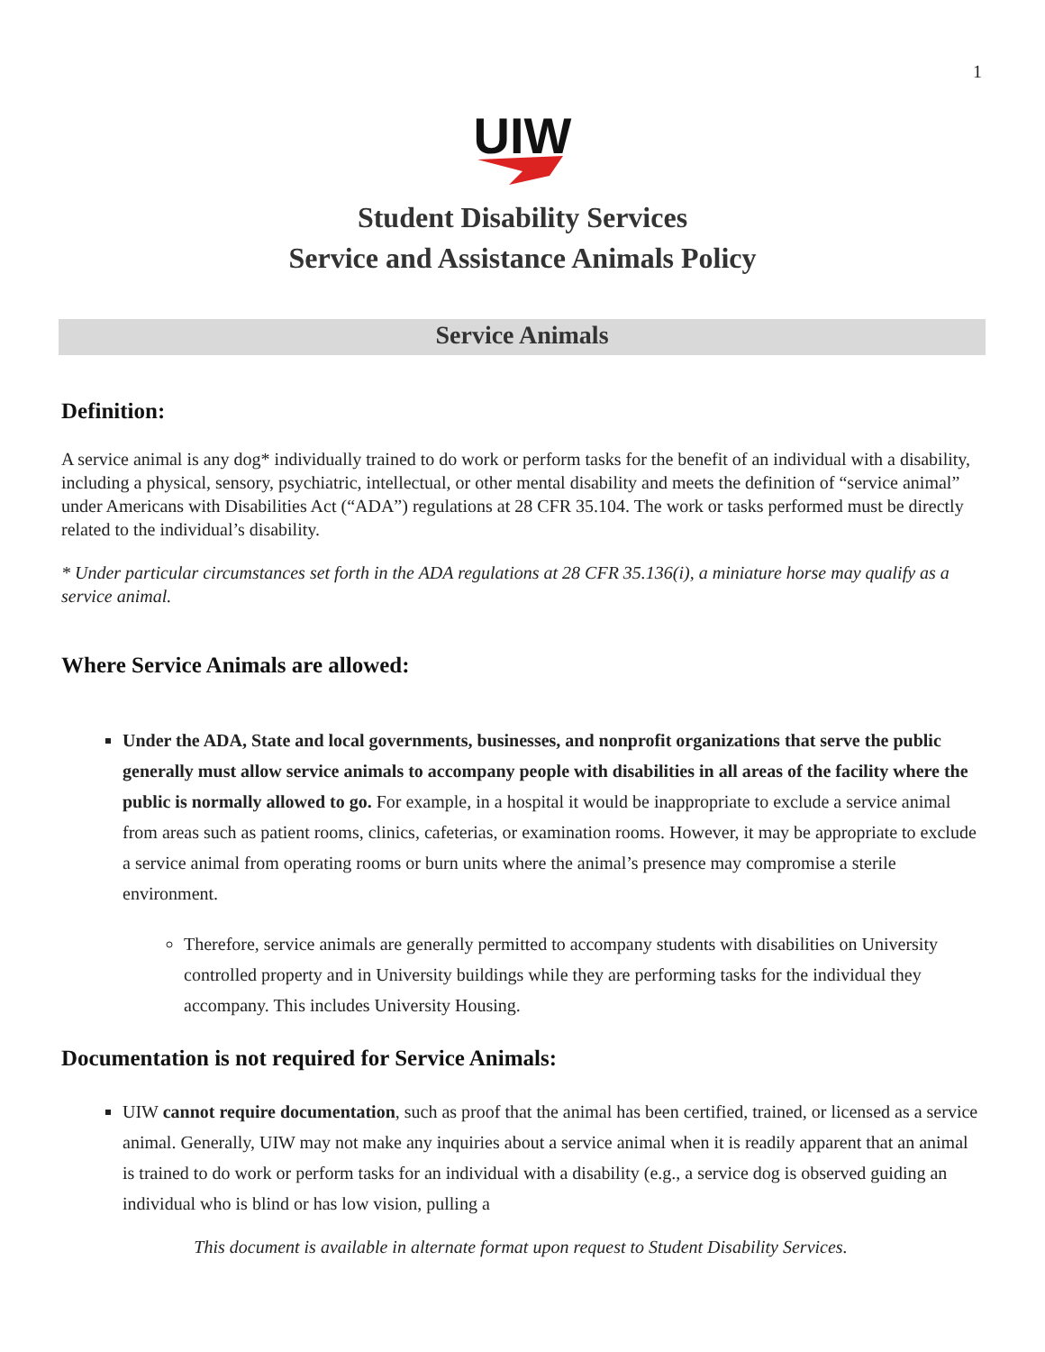1
UIW
Student Disability Services
Service and Assistance Animals Policy
Service Animals
Definition:
A service animal is any dog* individually trained to do work or perform tasks for the benefit of an individual with a disability, including a physical, sensory, psychiatric, intellectual, or other mental disability and meets the definition of “service animal” under Americans with Disabilities Act (“ADA”) regulations at 28 CFR 35.104. The work or tasks performed must be directly related to the individual’s disability.
* Under particular circumstances set forth in the ADA regulations at 28 CFR 35.136(i), a miniature horse may qualify as a service animal.
Where Service Animals are allowed:
Under the ADA, State and local governments, businesses, and nonprofit organizations that serve the public generally must allow service animals to accompany people with disabilities in all areas of the facility where the public is normally allowed to go. For example, in a hospital it would be inappropriate to exclude a service animal from areas such as patient rooms, clinics, cafeterias, or examination rooms. However, it may be appropriate to exclude a service animal from operating rooms or burn units where the animal’s presence may compromise a sterile environment.
Therefore, service animals are generally permitted to accompany students with disabilities on University controlled property and in University buildings while they are performing tasks for the individual they accompany. This includes University Housing.
Documentation is not required for Service Animals:
UIW cannot require documentation, such as proof that the animal has been certified, trained, or licensed as a service animal. Generally, UIW may not make any inquiries about a service animal when it is readily apparent that an animal is trained to do work or perform tasks for an individual with a disability (e.g., a service dog is observed guiding an individual who is blind or has low vision, pulling a
This document is available in alternate format upon request to Student Disability Services.